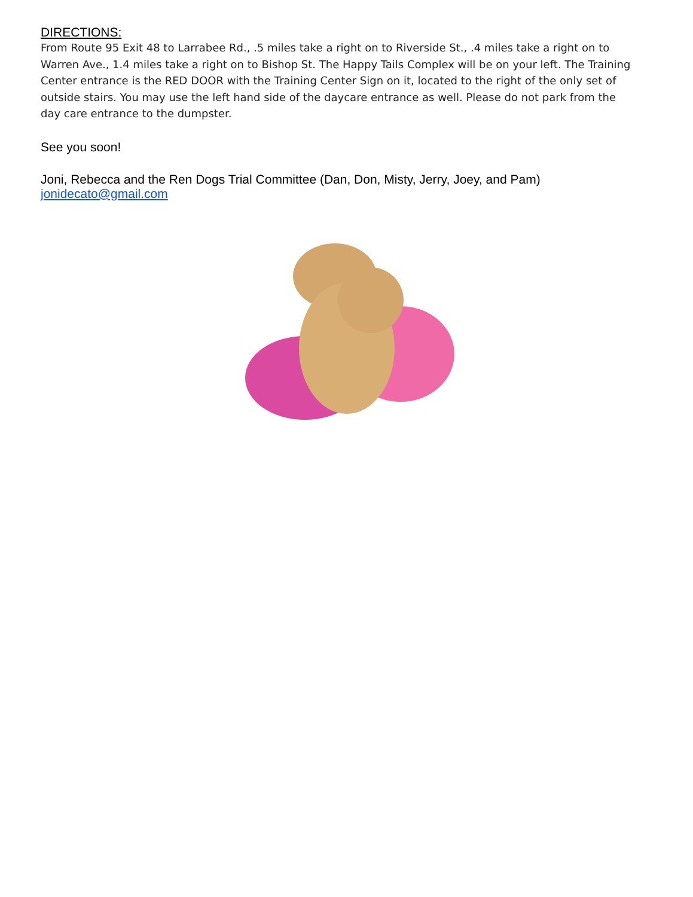DIRECTIONS:
From Route 95 Exit 48 to Larrabee Rd., .5 miles take a right on to Riverside St., .4 miles take a right on to Warren Ave., 1.4 miles take a right on to Bishop St. The Happy Tails Complex will be on your left. The Training Center entrance is the RED DOOR with the Training Center Sign on it, located to the right of the only set of outside stairs. You may use the left hand side of the daycare entrance as well. Please do not park from the day care entrance to the dumpster.
See you soon!
Joni, Rebecca and the Ren Dogs Trial Committee (Dan, Don, Misty, Jerry, Joey, and Pam)
jonidecato@gmail.com